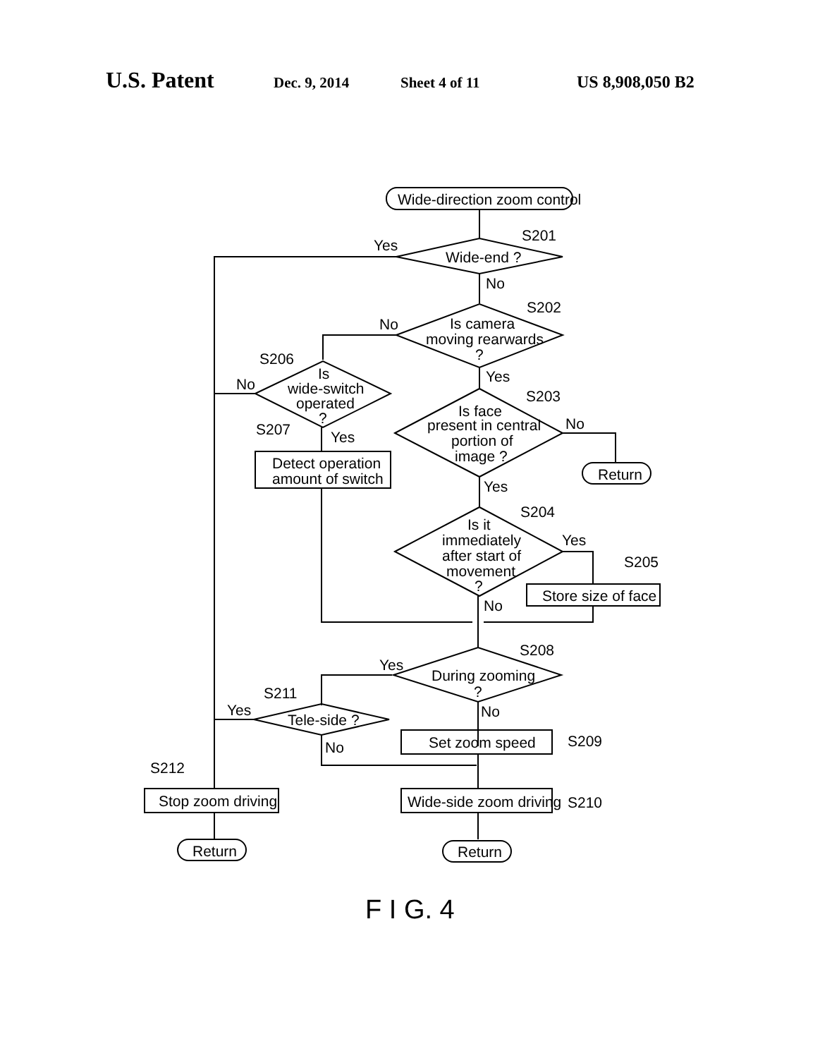U.S. Patent Dec. 9, 2014 Sheet 4 of 11 US 8,908,050 B2
Wide-direction zoom control
S201
Yes
Wide-end ?
No
S202
No
Is camera
moving rearwards
?
Yes
S206
No
Is
wide-switch
operated
?
S203
Is face
present in central
portion of
image ?
No
S207
Yes
Detect operation
amount of switch
Return
Yes
S204
Is it
immediately
after start of
movement
?
Yes
S205
Store size of face
No
S208
Yes
During zooming
?
S211
Yes
Tele-side ?
No
Set zoom speed
S209
No
S212
Stop zoom driving
Wide-side zoom driving
S210
Return
Return
F I G. 4